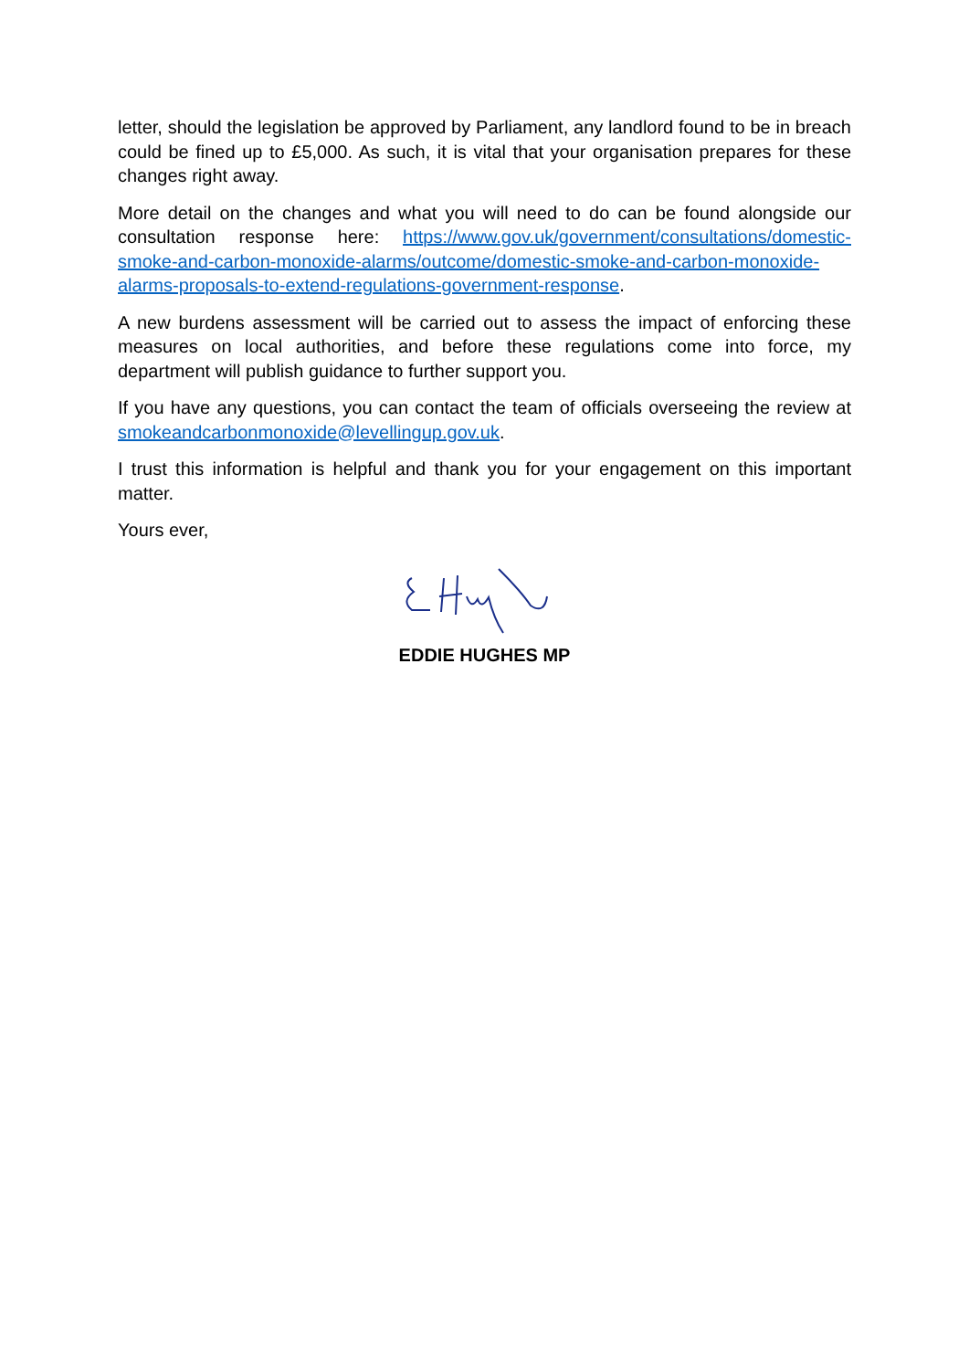letter, should the legislation be approved by Parliament, any landlord found to be in breach could be fined up to £5,000. As such, it is vital that your organisation prepares for these changes right away.
More detail on the changes and what you will need to do can be found alongside our consultation response here: https://www.gov.uk/government/consultations/domestic-smoke-and-carbon-monoxide-alarms/outcome/domestic-smoke-and-carbon-monoxide-alarms-proposals-to-extend-regulations-government-response.
A new burdens assessment will be carried out to assess the impact of enforcing these measures on local authorities, and before these regulations come into force, my department will publish guidance to further support you.
If you have any questions, you can contact the team of officials overseeing the review at smokeandcarbonmonoxide@levellingup.gov.uk.
I trust this information is helpful and thank you for your engagement on this important matter.
Yours ever,
EDDIE HUGHES MP